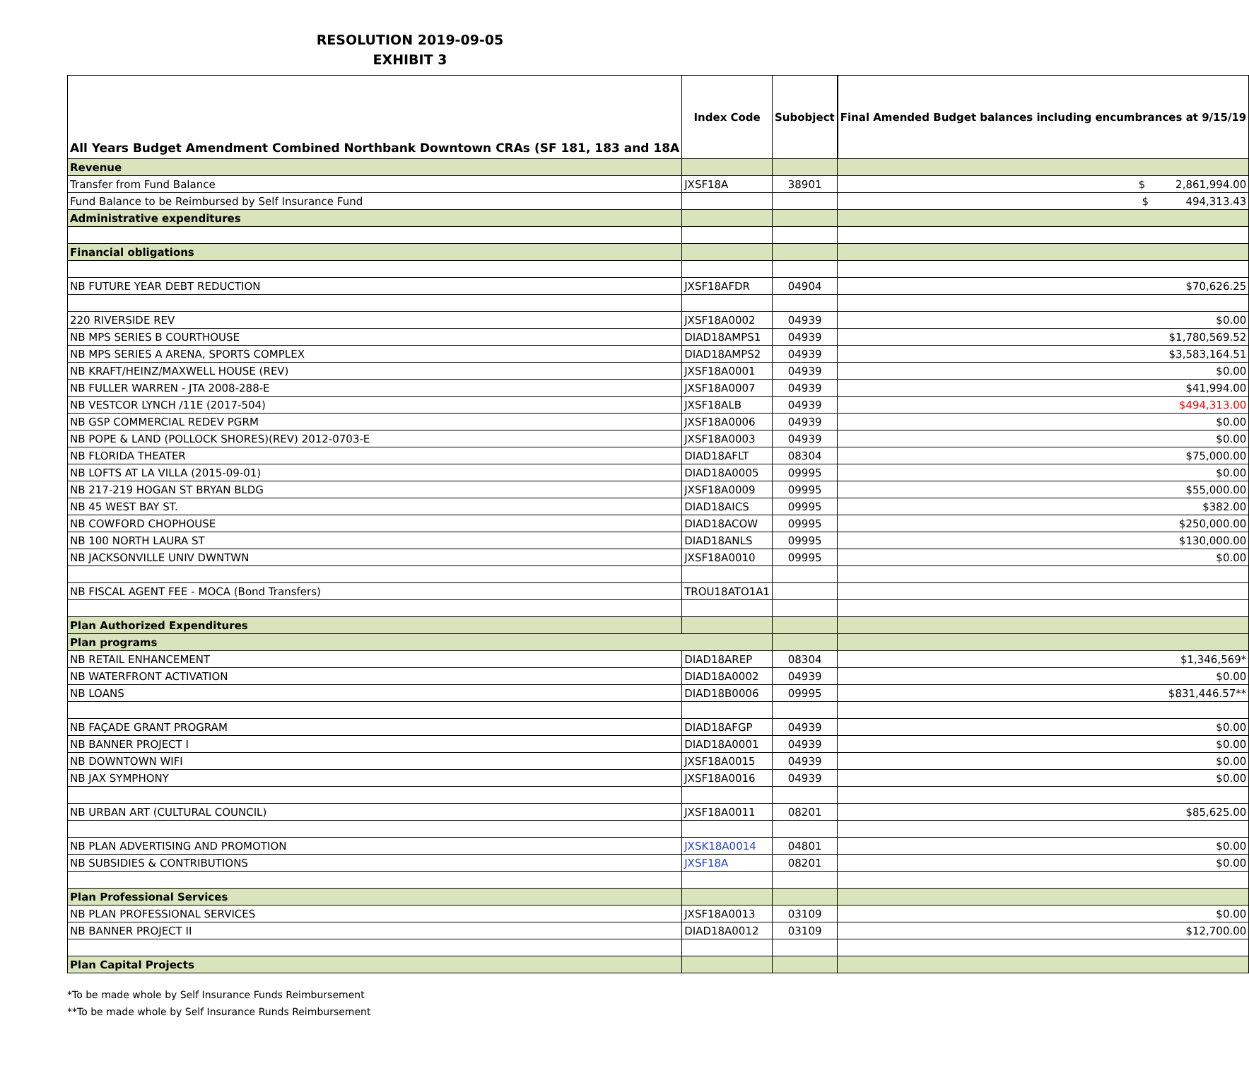RESOLUTION 2019-09-05
EXHIBIT 3
| All Years Budget Amendment Combined Northbank Downtown CRAs (SF 181, 183 and 18A | Index Code | Subobject | Final Amended Budget balances including encumbrances at 9/15/19 |
| --- | --- | --- | --- |
| Revenue | | | |
| Transfer from Fund Balance | JXSF18A | 38901 | $ 2,861,994.00 |
| Fund Balance to be Reimbursed by Self Insurance Fund | | | $ 494,313.43 |
| Administrative expenditures | | | |
| Financial obligations | | | |
| NB FUTURE YEAR DEBT REDUCTION | JXSF18AFDR | 04904 | $70,626.25 |
| 220 RIVERSIDE REV | JXSF18A0002 | 04939 | $0.00 |
| NB MPS SERIES B COURTHOUSE | DIAD18AMPS1 | 04939 | $1,780,569.52 |
| NB MPS SERIES A ARENA, SPORTS COMPLEX | DIAD18AMPS2 | 04939 | $3,583,164.51 |
| NB KRAFT/HEINZ/MAXWELL HOUSE (REV) | JXSF18A0001 | 04939 | $0.00 |
| NB FULLER WARREN - JTA 2008-288-E | JXSF18A0007 | 04939 | $41,994.00 |
| NB VESTCOR LYNCH /11E (2017-504) | JXSF18ALB | 04939 | $494,313.00 |
| NB GSP COMMERCIAL REDEV PGRM | JXSF18A0006 | 04939 | $0.00 |
| NB POPE & LAND (POLLOCK SHORES)(REV) 2012-0703-E | JXSF18A0003 | 04939 | $0.00 |
| NB FLORIDA THEATER | DIAD18AFLT | 08304 | $75,000.00 |
| NB LOFTS AT LA VILLA (2015-09-01) | DIAD18A0005 | 09995 | $0.00 |
| NB 217-219 HOGAN ST BRYAN BLDG | JXSF18A0009 | 09995 | $55,000.00 |
| NB 45 WEST BAY ST. | DIAD18AICS | 09995 | $382.00 |
| NB COWFORD CHOPHOUSE | DIAD18ACOW | 09995 | $250,000.00 |
| NB 100 NORTH LAURA ST | DIAD18ANLS | 09995 | $130,000.00 |
| NB JACKSONVILLE UNIV DWNTWN | JXSF18A0010 | 09995 | $0.00 |
| NB FISCAL AGENT FEE - MOCA (Bond Transfers) | TROU18ATO1A1 | | |
| Plan Authorized Expenditures | | | |
| Plan programs | | | |
| NB RETAIL ENHANCEMENT | DIAD18AREP | 08304 | $1,346,569* |
| NB WATERFRONT ACTIVATION | DIAD18A0002 | 04939 | $0.00 |
| NB LOANS | DIAD18B0006 | 09995 | $831,446.57** |
| NB FAÇADE GRANT PROGRAM | DIAD18AFGP | 04939 | $0.00 |
| NB BANNER PROJECT I | DIAD18A0001 | 04939 | $0.00 |
| NB DOWNTOWN WIFI | JXSF18A0015 | 04939 | $0.00 |
| NB JAX SYMPHONY | JXSF18A0016 | 04939 | $0.00 |
| NB URBAN ART (CULTURAL COUNCIL) | JXSF18A0011 | 08201 | $85,625.00 |
| NB PLAN ADVERTISING AND PROMOTION | JXSK18A0014 | 04801 | $0.00 |
| NB SUBSIDIES & CONTRIBUTIONS | JXSF18A | 08201 | $0.00 |
| Plan Professional Services | | | |
| NB PLAN PROFESSIONAL SERVICES | JXSF18A0013 | 03109 | $0.00 |
| NB BANNER PROJECT II | DIAD18A0012 | 03109 | $12,700.00 |
| Plan Capital Projects | | | |
*To be made whole by Self Insurance Funds Reimbursement
**To be made whole by Self Insurance Runds Reimbursement